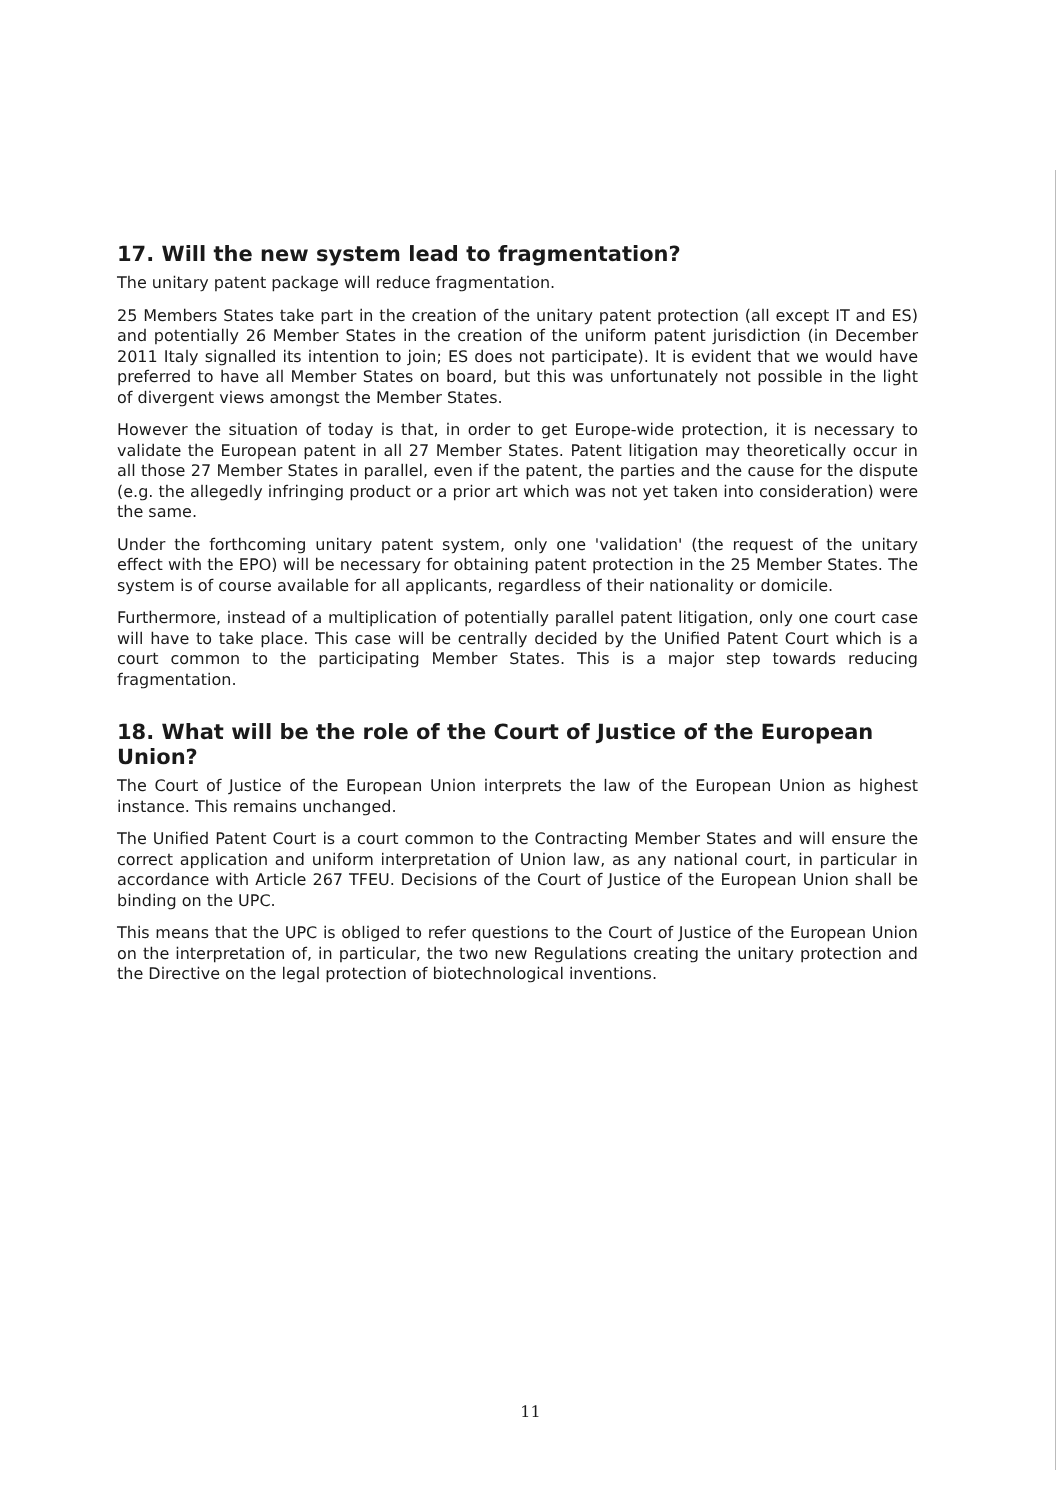17. Will the new system lead to fragmentation?
The unitary patent package will reduce fragmentation.
25 Members States take part in the creation of the unitary patent protection (all except IT and ES) and potentially 26 Member States in the creation of the uniform patent jurisdiction (in December 2011 Italy signalled its intention to join; ES does not participate). It is evident that we would have preferred to have all Member States on board, but this was unfortunately not possible in the light of divergent views amongst the Member States.
However the situation of today is that, in order to get Europe-wide protection, it is necessary to validate the European patent in all 27 Member States. Patent litigation may theoretically occur in all those 27 Member States in parallel, even if the patent, the parties and the cause for the dispute (e.g. the allegedly infringing product or a prior art which was not yet taken into consideration) were the same.
Under the forthcoming unitary patent system, only one 'validation' (the request of the unitary effect with the EPO) will be necessary for obtaining patent protection in the 25 Member States. The system is of course available for all applicants, regardless of their nationality or domicile.
Furthermore, instead of a multiplication of potentially parallel patent litigation, only one court case will have to take place. This case will be centrally decided by the Unified Patent Court which is a court common to the participating Member States. This is a major step towards reducing fragmentation.
18. What will be the role of the Court of Justice of the European Union?
The Court of Justice of the European Union interprets the law of the European Union as highest instance. This remains unchanged.
The Unified Patent Court is a court common to the Contracting Member States and will ensure the correct application and uniform interpretation of Union law, as any national court, in particular in accordance with Article 267 TFEU. Decisions of the Court of Justice of the European Union shall be binding on the UPC.
This means that the UPC is obliged to refer questions to the Court of Justice of the European Union on the interpretation of, in particular, the two new Regulations creating the unitary protection and the Directive on the legal protection of biotechnological inventions.
11